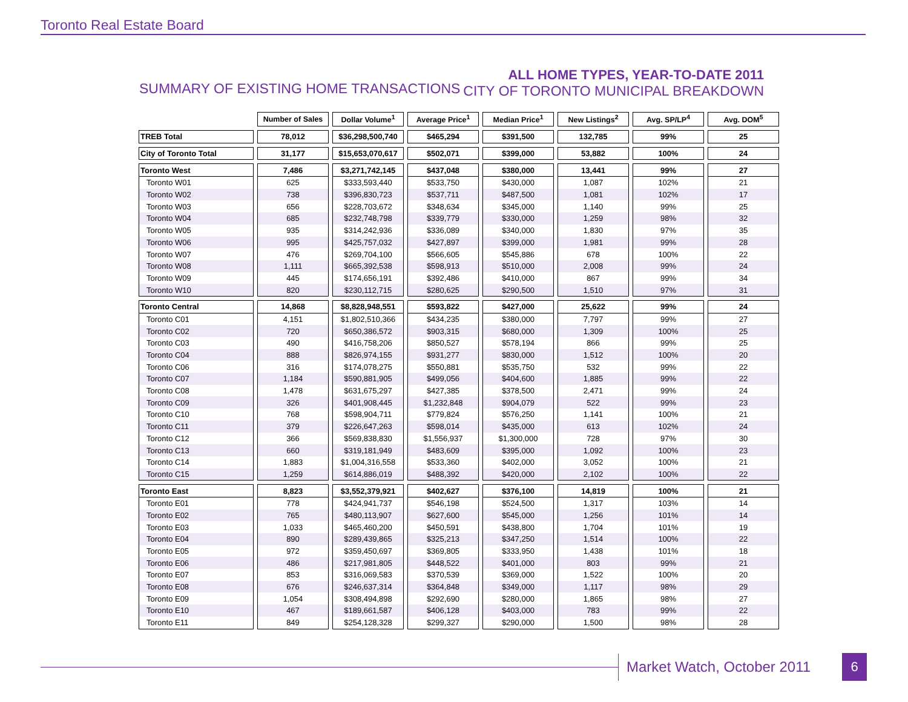Toronto Real Estate Board
SUMMARY OF EXISTING HOME TRANSACTIONS
ALL HOME TYPES, YEAR-TO-DATE 2011
CITY OF TORONTO MUNICIPAL BREAKDOWN
| | Number of Sales | Dollar Volume<sup>1</sup> | Average Price<sup>1</sup> | Median Price<sup>1</sup> | New Listings<sup>2</sup> | Avg. SP/LP<sup>4</sup> | Avg. DOM<sup>5</sup> |
| --- | --- | --- | --- | --- | --- | --- | --- |
| TREB Total | 78,012 | $36,298,500,740 | $465,294 | $391,500 | 132,785 | 99% | 25 |
| City of Toronto Total | 31,177 | $15,653,070,617 | $502,071 | $399,000 | 53,882 | 100% | 24 |
| Toronto West | 7,486 | $3,271,742,145 | $437,048 | $380,000 | 13,441 | 99% | 27 |
| Toronto W01 | 625 | $333,593,440 | $533,750 | $430,000 | 1,087 | 102% | 21 |
| Toronto W02 | 738 | $396,830,723 | $537,711 | $487,500 | 1,081 | 102% | 17 |
| Toronto W03 | 656 | $228,703,672 | $348,634 | $345,000 | 1,140 | 99% | 25 |
| Toronto W04 | 685 | $232,748,798 | $339,779 | $330,000 | 1,259 | 98% | 32 |
| Toronto W05 | 935 | $314,242,936 | $336,089 | $340,000 | 1,830 | 97% | 35 |
| Toronto W06 | 995 | $425,757,032 | $427,897 | $399,000 | 1,981 | 99% | 28 |
| Toronto W07 | 476 | $269,704,100 | $566,605 | $545,886 | 678 | 100% | 22 |
| Toronto W08 | 1,111 | $665,392,538 | $598,913 | $510,000 | 2,008 | 99% | 24 |
| Toronto W09 | 445 | $174,656,191 | $392,486 | $410,000 | 867 | 99% | 34 |
| Toronto W10 | 820 | $230,112,715 | $280,625 | $290,500 | 1,510 | 97% | 31 |
| Toronto Central | 14,868 | $8,828,948,551 | $593,822 | $427,000 | 25,622 | 99% | 24 |
| Toronto C01 | 4,151 | $1,802,510,366 | $434,235 | $380,000 | 7,797 | 99% | 27 |
| Toronto C02 | 720 | $650,386,572 | $903,315 | $680,000 | 1,309 | 100% | 25 |
| Toronto C03 | 490 | $416,758,206 | $850,527 | $578,194 | 866 | 99% | 25 |
| Toronto C04 | 888 | $826,974,155 | $931,277 | $830,000 | 1,512 | 100% | 20 |
| Toronto C06 | 316 | $174,078,275 | $550,881 | $535,750 | 532 | 99% | 22 |
| Toronto C07 | 1,184 | $590,881,905 | $499,056 | $404,600 | 1,885 | 99% | 22 |
| Toronto C08 | 1,478 | $631,675,297 | $427,385 | $378,500 | 2,471 | 99% | 24 |
| Toronto C09 | 326 | $401,908,445 | $1,232,848 | $904,079 | 522 | 99% | 23 |
| Toronto C10 | 768 | $598,904,711 | $779,824 | $576,250 | 1,141 | 100% | 21 |
| Toronto C11 | 379 | $226,647,263 | $598,014 | $435,000 | 613 | 102% | 24 |
| Toronto C12 | 366 | $569,838,830 | $1,556,937 | $1,300,000 | 728 | 97% | 30 |
| Toronto C13 | 660 | $319,181,949 | $483,609 | $395,000 | 1,092 | 100% | 23 |
| Toronto C14 | 1,883 | $1,004,316,558 | $533,360 | $402,000 | 3,052 | 100% | 21 |
| Toronto C15 | 1,259 | $614,886,019 | $488,392 | $420,000 | 2,102 | 100% | 22 |
| Toronto East | 8,823 | $3,552,379,921 | $402,627 | $376,100 | 14,819 | 100% | 21 |
| Toronto E01 | 778 | $424,941,737 | $546,198 | $524,500 | 1,317 | 103% | 14 |
| Toronto E02 | 765 | $480,113,907 | $627,600 | $545,000 | 1,256 | 101% | 14 |
| Toronto E03 | 1,033 | $465,460,200 | $450,591 | $438,800 | 1,704 | 101% | 19 |
| Toronto E04 | 890 | $289,439,865 | $325,213 | $347,250 | 1,514 | 100% | 22 |
| Toronto E05 | 972 | $359,450,697 | $369,805 | $333,950 | 1,438 | 101% | 18 |
| Toronto E06 | 486 | $217,981,805 | $448,522 | $401,000 | 803 | 99% | 21 |
| Toronto E07 | 853 | $316,069,583 | $370,539 | $369,000 | 1,522 | 100% | 20 |
| Toronto E08 | 676 | $246,637,314 | $364,848 | $349,000 | 1,117 | 98% | 29 |
| Toronto E09 | 1,054 | $308,494,898 | $292,690 | $280,000 | 1,865 | 98% | 27 |
| Toronto E10 | 467 | $189,661,587 | $406,128 | $403,000 | 783 | 99% | 22 |
| Toronto E11 | 849 | $254,128,328 | $299,327 | $290,000 | 1,500 | 98% | 28 |
Market Watch, October 2011 6